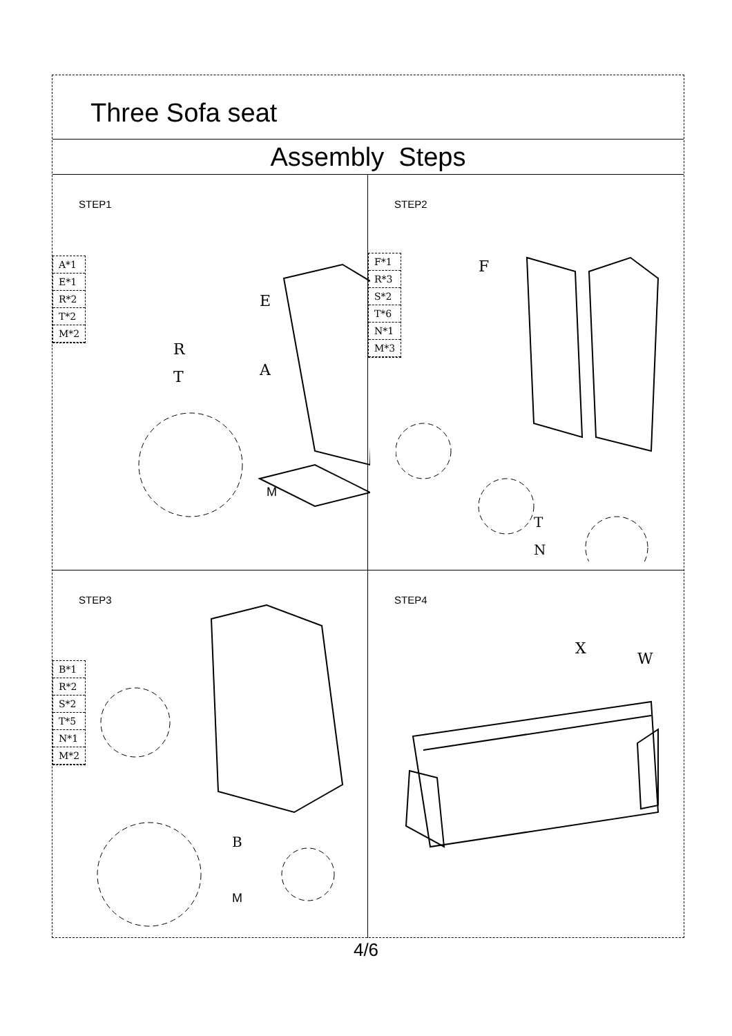Three Sofa seat
Assembly Steps
STEP1
A*1
E*1
R*2
T*2
M*2
R
T
E
A
M
STEP2
F*1
R*3
S*2
T*6
N*1
M*3
F
T
N
STEP3
B*1
R*2
S*2
T*5
N*1
M*2
B
M
STEP4
X
W
4/6